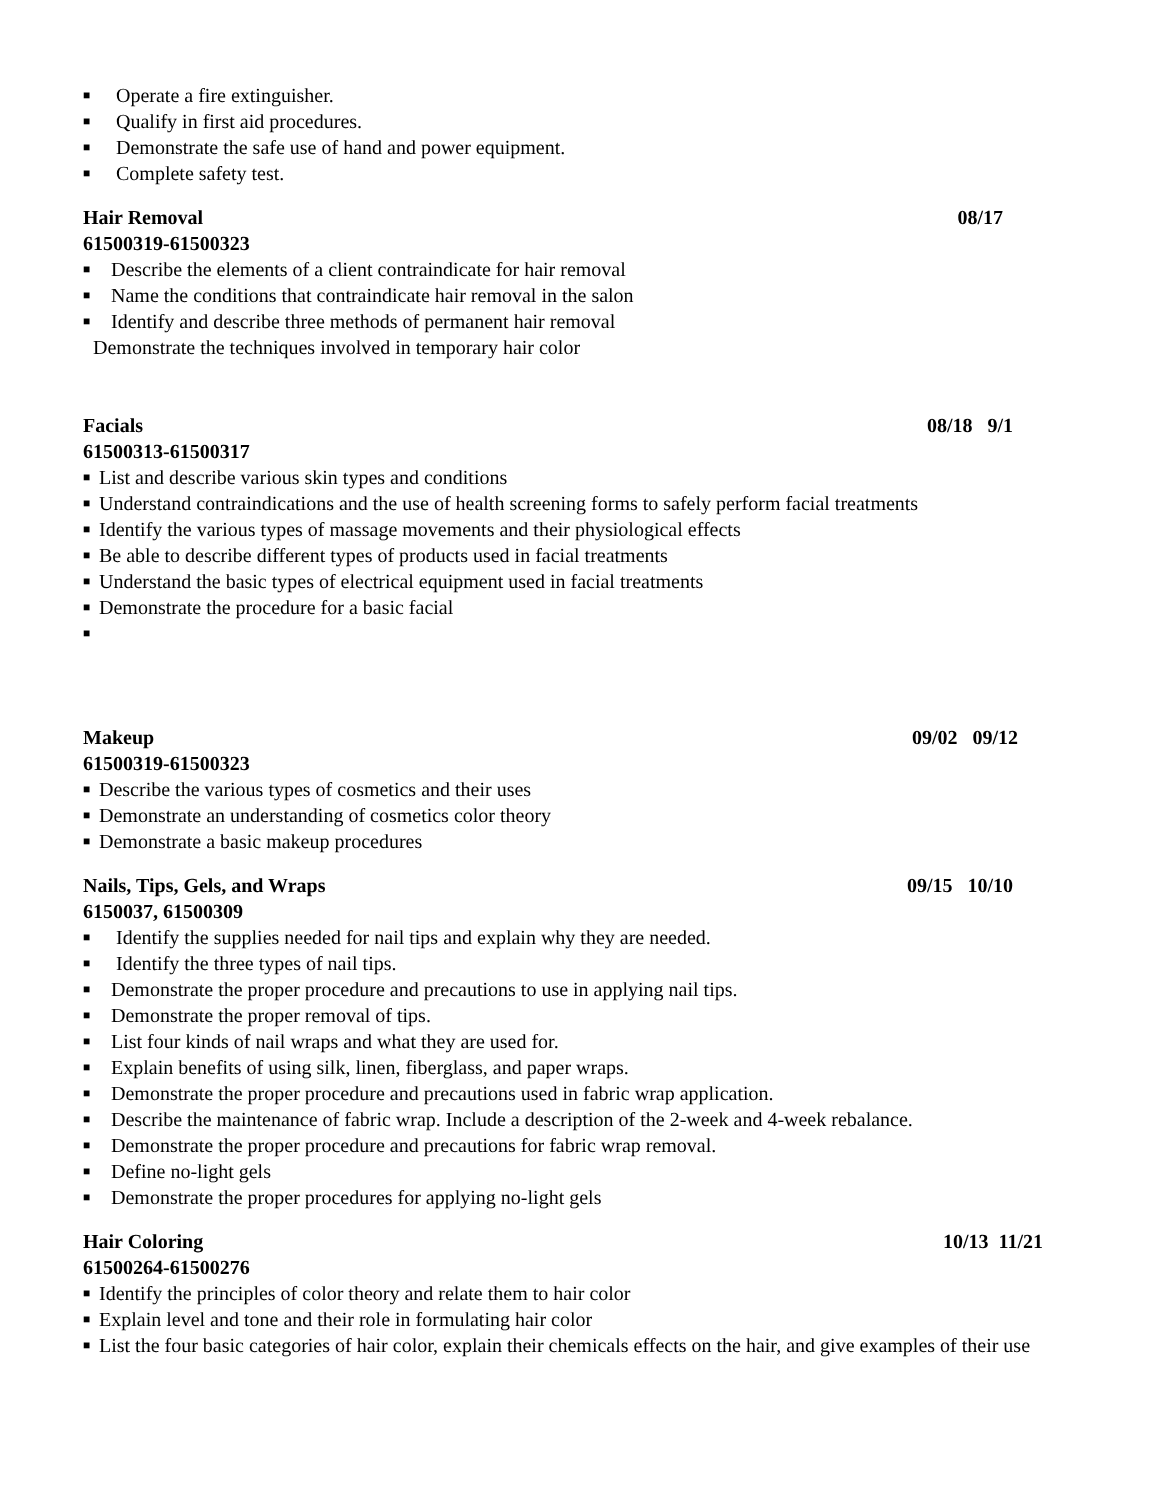■ Operate a fire extinguisher.
■ Qualify in first aid procedures.
■ Demonstrate the safe use of hand and power equipment.
■ Complete safety test.
Hair Removal 08/17
61500319-61500323
■ Describe the elements of a client contraindicate for hair removal
■ Name the conditions that contraindicate hair removal in the salon
■ Identify and describe three methods of permanent hair removal
Demonstrate the techniques involved in temporary hair color
Facials 08/18 9/1
61500313-61500317
■ List and describe various skin types and conditions
■ Understand contraindications and the use of health screening forms to safely perform facial treatments
■ Identify the various types of massage movements and their physiological effects
■ Be able to describe different types of products used in facial treatments
■ Understand the basic types of electrical equipment used in facial treatments
■ Demonstrate the procedure for a basic facial
■
Makeup 09/02 09/12
61500319-61500323
■ Describe the various types of cosmetics and their uses
■ Demonstrate an understanding of cosmetics color theory
■ Demonstrate a basic makeup procedures
Nails, Tips, Gels, and Wraps 09/15 10/10
6150037, 61500309
■ Identify the supplies needed for nail tips and explain why they are needed.
■ Identify the three types of nail tips.
■ Demonstrate the proper procedure and precautions to use in applying nail tips.
■ Demonstrate the proper removal of tips.
■ List four kinds of nail wraps and what they are used for.
■ Explain benefits of using silk, linen, fiberglass, and paper wraps.
■ Demonstrate the proper procedure and precautions used in fabric wrap application.
■ Describe the maintenance of fabric wrap. Include a description of the 2-week and 4-week rebalance.
■ Demonstrate the proper procedure and precautions for fabric wrap removal.
■ Define no-light gels
■ Demonstrate the proper procedures for applying no-light gels
Hair Coloring 10/13 11/21
61500264-61500276
■ Identify the principles of color theory and relate them to hair color
■ Explain level and tone and their role in formulating hair color
■ List the four basic categories of hair color, explain their chemicals effects on the hair, and give examples of their use